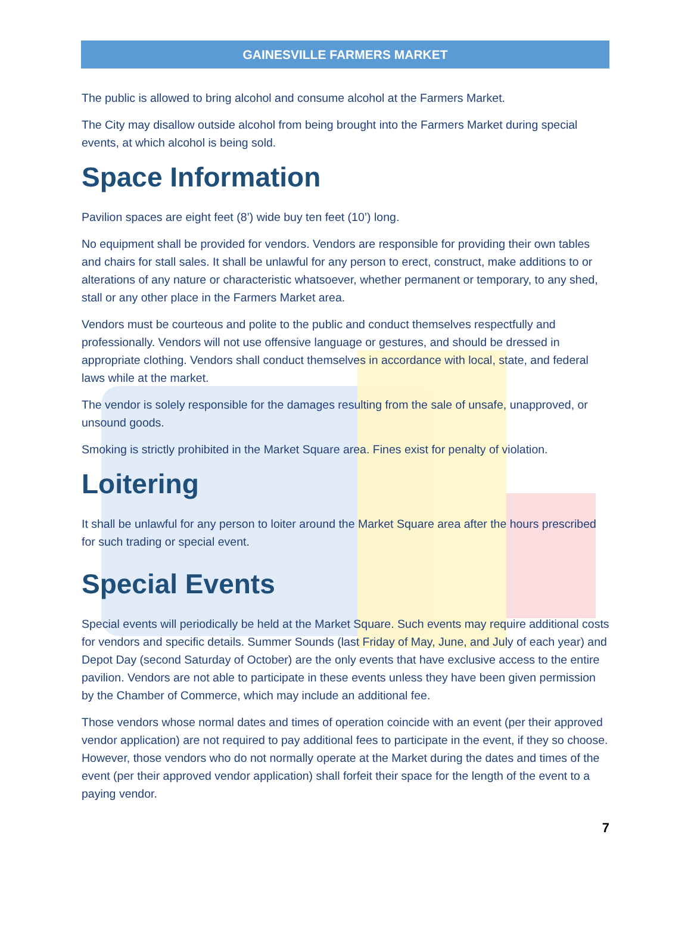GAINESVILLE FARMERS MARKET
The public is allowed to bring alcohol and consume alcohol at the Farmers Market.
The City may disallow outside alcohol from being brought into the Farmers Market during special events, at which alcohol is being sold.
Space Information
Pavilion spaces are eight feet (8’) wide buy ten feet (10’) long.
No equipment shall be provided for vendors. Vendors are responsible for providing their own tables and chairs for stall sales. It shall be unlawful for any person to erect, construct, make additions to or alterations of any nature or characteristic whatsoever, whether permanent or temporary, to any shed, stall or any other place in the Farmers Market area.
Vendors must be courteous and polite to the public and conduct themselves respectfully and professionally. Vendors will not use offensive language or gestures, and should be dressed in appropriate clothing. Vendors shall conduct themselves in accordance with local, state, and federal laws while at the market.
The vendor is solely responsible for the damages resulting from the sale of unsafe, unapproved, or unsound goods.
Smoking is strictly prohibited in the Market Square area. Fines exist for penalty of violation.
Loitering
It shall be unlawful for any person to loiter around the Market Square area after the hours prescribed for such trading or special event.
Special Events
Special events will periodically be held at the Market Square. Such events may require additional costs for vendors and specific details. Summer Sounds (last Friday of May, June, and July of each year) and Depot Day (second Saturday of October) are the only events that have exclusive access to the entire pavilion. Vendors are not able to participate in these events unless they have been given permission by the Chamber of Commerce, which may include an additional fee.
Those vendors whose normal dates and times of operation coincide with an event (per their approved vendor application) are not required to pay additional fees to participate in the event, if they so choose. However, those vendors who do not normally operate at the Market during the dates and times of the event (per their approved vendor application) shall forfeit their space for the length of the event to a paying vendor.
7